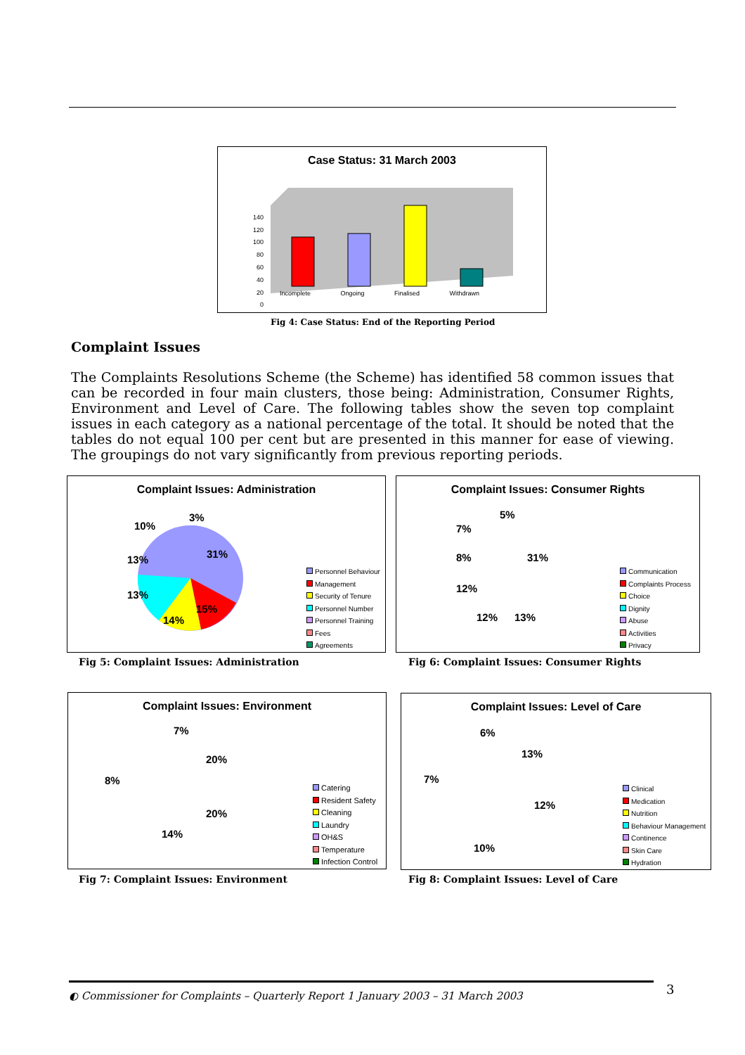Case Status: 31 March 2003
140
120
100
80
60
40
20
0
Incomplete Ongoing Finalised Withdrawn
Fig 4: Case Status: End of the Reporting Period
Complaint Issues
The Complaints Resolutions Scheme (the Scheme) has identified 58 common issues that can be recorded in four main clusters, those being: Administration, Consumer Rights, Environment and Level of Care. The following tables show the seven top complaint issues in each category as a national percentage of the total. It should be noted that the tables do not equal 100 per cent but are presented in this manner for ease of viewing. The groupings do not vary significantly from previous reporting periods.
Complaint Issues: Administration
31%
3%
10%
13%
13%
14%
15%
Personnel Behaviour
Management
Security of Tenure
Personnel Number
Personnel Training
Fees
Agreements
Fig 5: Complaint Issues: Administration
Complaint Issues: Consumer Rights
31%
5%
7%
8%
12%
12% 13%
Communication
Complaints Process
Choice
Dignity
Abuse
Activities
Privacy
Fig 6: Complaint Issues: Consumer Rights
Complaint Issues: Environment
20%
7%
8%
20%
14%
Catering
Resident Safety
Cleaning
Laundry
OH&S
Temperature
Infection Control
Fig 7: Complaint Issues: Environment
Complaint Issues: Level of Care
13%
6%
7%
12%
10%
Clinical
Medication
Nutrition
Behaviour Management
Continence
Skin Care
Hydration
Fig 8: Complaint Issues: Level of Care
◐ Commissioner for Complaints – Quarterly Report 1 January 2003 – 31 March 2003 3